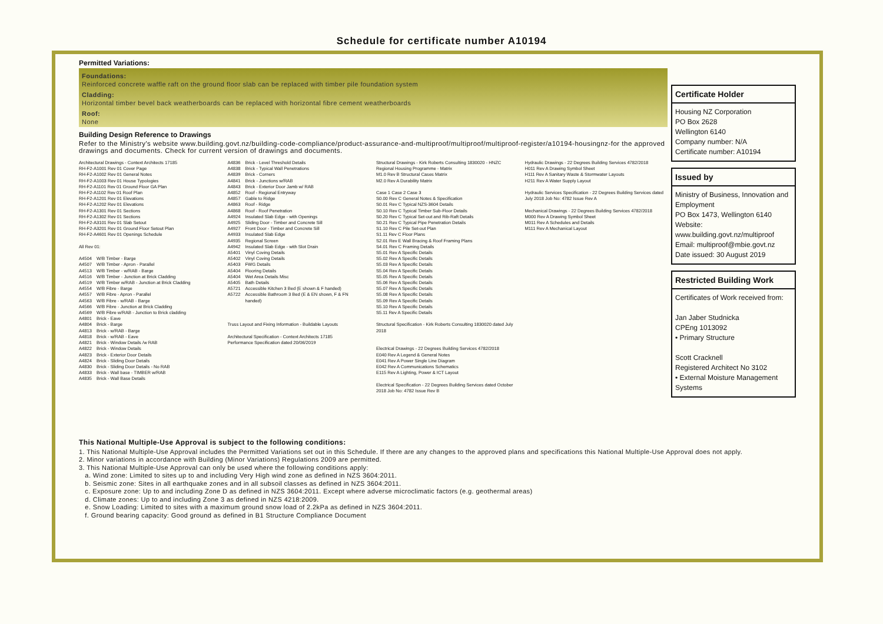Schedule for certificate number A10194
Permitted Variations:
Foundations:
Reinforced concrete waffle raft on the ground floor slab can be replaced with timber pile foundation system
Cladding:
Horizontal timber bevel back weatherboards can be replaced with horizontal fibre cement weatherboards
Roof:
None
Building Design Reference to Drawings
Refer to the Ministry's website www.building.govt.nz/building-code-compliance/product-assurance-and-multiproof/multiproof/multiproof-register/a10194-housingnz-for the approved drawings and documents. Check for current version of drawings and documents.
Architectural Drawings - Context Architects 17185
RH-F2-A1001 Rev 01 Cover Page
RH-F2-A1002 Rev 01 General Notes
RH-F2-A1003 Rev 01 House Typologies
RH-F2-A1101 Rev 01 Ground Floor GA Plan
RH-F2-A1102 Rev 01 Roof Plan
RH-F2-A1201 Rev 01 Elevations
RH-F2-A1202 Rev 01 Elevations
RH-F2-A1301 Rev 01 Sections
RH-F2-A1302 Rev 01 Sections
RH-F2-A3101 Rev 01 Slab Setout
RH-F2-A3201 Rev 01 Ground Floor Setout Plan
RH-F2-A4601 Rev 01 Openings Schedule
All Rev 01:
| A4504 | W/B Timber - Barge |
| A4507 | W/B Timber - Apron - Parallel |
| A4513 | W/B Timber - w/RAB - Barge |
| A4516 | W/B Timber - Junction at Brick Cladding |
| A4519 | W/B Timber w/RAB - Junction at Brick Cladding |
| A4554 | W/B Fibre - Barge |
| A4557 | W/B Fibre - Apron - Parallel |
| A4563 | W/B Fibre - w/RAB - Barge |
| A4566 | W/B Fibre - Junction at Brick Cladding |
| A4569 | W/B Fibre w/RAB - Junction to Brick cladding |
| A4801 | Brick - Eave |
| A4804 | Brick - Barge |
| A4813 | Brick - w/RAB - Barge |
| A4818 | Brick - w/RAB - Eave |
| A4821 | Brick - Window Details /w RAB |
| A4822 | Brick - Window Details |
| A4823 | Brick - Exterior Door Details |
| A4824 | Brick - Sliding Door Details |
| A4830 | Brick - Sliding Door Details - No RAB |
| A4833 | Brick - Wall base - TIMBER w/RAB |
| A4835 | Brick - Wall Base Details |
| A4836 | Brick - Level Threshold Details |
| A4838 | Brick - Typical Wall Penetrations |
| A4839 | Brick - Corners |
| A4841 | Brick - Junctions w/RAB |
| A4843 | Brick - Exterior Door Jamb w/ RAB |
| A4852 | Roof - Regional Entryway |
| A4857 | Gable to Ridge |
| A4863 | Roof - Ridge |
| A4868 | Roof - Roof Penetration |
| A4924 | Insulated Slab Edge - with Openings |
| A4925 | Sliding Door - Timber and Concrete Sill |
| A4927 | Front Door - Timber and Concrete Sill |
| A4933 | Insulated Slab Edge |
| A4935 | Regional Screen |
| A4942 | Insulated Slab Edge - with Slot Drain |
| A5401 | Vinyl Coving Details |
| A5402 | Vinyl Coving Details |
| A5403 | FWG Details |
| A5404 | Flooring Details |
| A5404 | Wet Area Details Misc |
| A5405 | Bath Details |
| A5721 | Accessible Kitchen 3 Bed (E shown & F handed) |
| A5722 | Accessible Bathroom 3 Bed (E & EN shown, F & FN handed) |
Truss Layout and Fixing Information - Buildable Layouts
Architectural Specification - Context Architects 17185
Performance Specification dated 20/06/2019
Structural Drawings - Kirk Roberts Consulting 1830020 - HNZC Regional Housing Programme - Matrix
M1.0 Rev B Structural Cases Matrix
M2.0 Rev A Durability Matrix
Case 1 Case 2 Case 3
S0.00 Rev C General Notes & Specification
S0.01 Rev C Typical NZS-3604 Details
S0.10 Rev C Typical Timber Sub-Floor Details
S0.20 Rev C Typical Set-out and Rib-Raft Details
S0.21 Rev C Typical Pipe Penetration Details
S1.10 Rev C Pile Set-out Plan
S1.11 Rev C Floor Plans
S2.01 Rev E Wall Bracing & Roof Framing Plans
S4.01 Rev C Framing Details
S5.01 Rev A Specific Details
S5.02 Rev A Specific Details
S5.03 Rev A Specific Details
S5.04 Rev A Specific Details
S5.05 Rev A Specific Details
S5.06 Rev A Specific Details
S5.07 Rev A Specific Details
S5.08 Rev A Specific Details
S5.09 Rev A Specific Details
S5.10 Rev A Specific Details
S5.11 Rev A Specific Details
Structural Specification - Kirk Roberts Consulting 1830020 dated July 2018
Electrical Drawings - 22 Degrees Building Services 4782/2018
E040 Rev A Legend & General Notes
E041 Rev A Power Single Line Diagram
E042 Rev A Communications Schematics
E115 Rev A Lighting, Power & ICT Layout
Electrical Specification - 22 Degrees Building Services dated October 2018 Job No: 4782 Issue Rev B
Hydraulic Drawings - 22 Degrees Building Services 4782/2018
H011 Rev A Drawing Symbol Sheet
H111 Rev A Sanitary Waste & Stormwater Layouts
H211 Rev A Water Supply Layout
Hydraulic Services Specification - 22 Degrees Building Services dated July 2018 Job No: 4782 Issue Rev A
Mechanical Drawings - 22 Degrees Building Services 4782/2018
M000 Rev A Drawing Symbol Sheet
M011 Rev A Schedules and Details
M111 Rev A Mechanical Layout
Certificate Holder
Housing NZ Corporation
PO Box 2628
Wellington 6140
Company number: N/A
Certificate number: A10194
Issued by
Ministry of Business, Innovation and Employment
PO Box 1473, Wellington 6140
Website:
www.building.govt.nz/multiproof
Email: multiproof@mbie.govt.nz
Date issued: 30 August 2019
Restricted Building Work
Certificates of Work received from:
Jan Jaber Studnicka
CPEng 1013092
• Primary Structure
Scott Cracknell
Registered Architect No 3102
• External Moisture Management Systems
This National Multiple-Use Approval is subject to the following conditions:
1. This National Multiple-Use Approval includes the Permitted Variations set out in this Schedule. If there are any changes to the approved plans and specifications this National Multiple-Use Approval does not apply.
2. Minor variations in accordance with Building (Minor Variations) Regulations 2009 are permitted.
3. This National Multiple-Use Approval can only be used where the following conditions apply:
a. Wind zone: Limited to sites up to and including Very High wind zone as defined in NZS 3604:2011.
b. Seismic zone: Sites in all earthquake zones and in all subsoil classes as defined in NZS 3604:2011.
c. Exposure zone: Up to and including Zone D as defined in NZS 3604:2011. Except where adverse microclimatic factors (e.g. geothermal areas)
d. Climate zones: Up to and including Zone 3 as defined in NZS 4218:2009.
e. Snow Loading: Limited to sites with a maximum ground snow load of 2.2kPa as defined in NZS 3604:2011.
f. Ground bearing capacity: Good ground as defined in B1 Structure Compliance Document